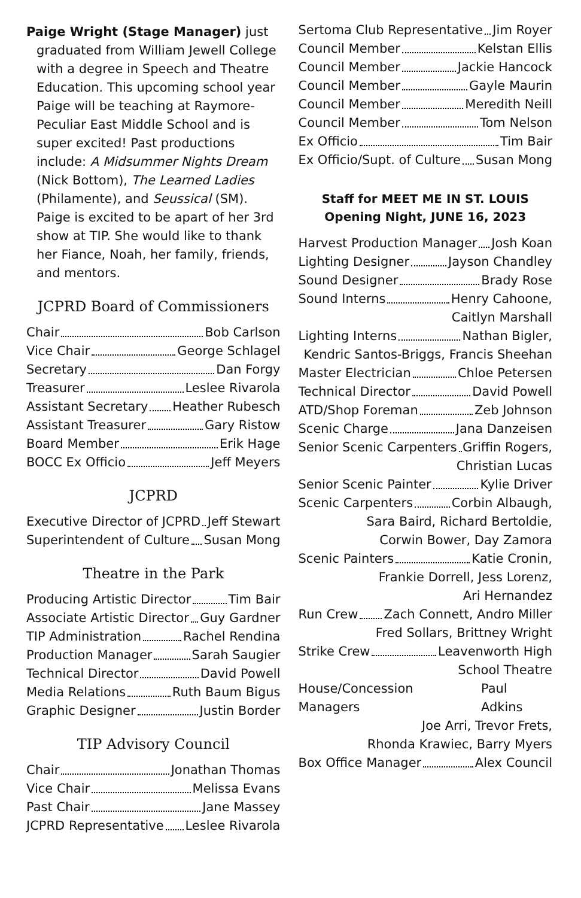Paige Wright (Stage Manager) just graduated from William Jewell College with a degree in Speech and Theatre Education. This upcoming school year Paige will be teaching at Raymore-Peculiar East Middle School and is super excited! Past productions include: A Midsummer Nights Dream (Nick Bottom), The Learned Ladies (Philamente), and Seussical (SM). Paige is excited to be apart of her 3rd show at TIP. She would like to thank her Fiance, Noah, her family, friends, and mentors.
JCPRD Board of Commissioners
Chair Bob Carlson
Vice Chair George Schlagel
Secretary Dan Forgy
Treasurer Leslee Rivarola
Assistant Secretary Heather Rubesch
Assistant Treasurer Gary Ristow
Board Member Erik Hage
BOCC Ex Officio Jeff Meyers
JCPRD
Executive Director of JCPRD Jeff Stewart
Superintendent of Culture Susan Mong
Theatre in the Park
Producing Artistic Director Tim Bair
Associate Artistic Director Guy Gardner
TIP Administration Rachel Rendina
Production Manager Sarah Saugier
Technical Director David Powell
Media Relations Ruth Baum Bigus
Graphic Designer Justin Border
TIP Advisory Council
Chair Jonathan Thomas
Vice Chair Melissa Evans
Past Chair Jane Massey
JCPRD Representative Leslee Rivarola
Sertoma Club Representative Jim Royer
Council Member Kelstan Ellis
Council Member Jackie Hancock
Council Member Gayle Maurin
Council Member Meredith Neill
Council Member Tom Nelson
Ex Officio Tim Bair
Ex Officio/Supt. of Culture Susan Mong
Staff for MEET ME IN ST. LOUIS
Opening Night, JUNE 16, 2023
Harvest Production Manager Josh Koan
Lighting Designer Jayson Chandley
Sound Designer Brady Rose
Sound Interns Henry Cahoone,
Caitlyn Marshall
Lighting Interns Nathan Bigler,
Kendric Santos-Briggs, Francis Sheehan
Master Electrician Chloe Petersen
Technical Director David Powell
ATD/Shop Foreman Zeb Johnson
Scenic Charge Jana Danzeisen
Senior Scenic Carpenters Griffin Rogers,
Christian Lucas
Senior Scenic Painter Kylie Driver
Scenic Carpenters Corbin Albaugh,
Sara Baird, Richard Bertoldie,
Corwin Bower, Day Zamora
Scenic Painters Katie Cronin,
Frankie Dorrell, Jess Lorenz,
Ari Hernandez
Run Crew Zach Connett, Andro Miller
Fred Sollars, Brittney Wright
Strike Crew Leavenworth High
School Theatre
House/Concession Managers Paul Adkins
Joe Arri, Trevor Frets,
Rhonda Krawiec, Barry Myers
Box Office Manager Alex Council